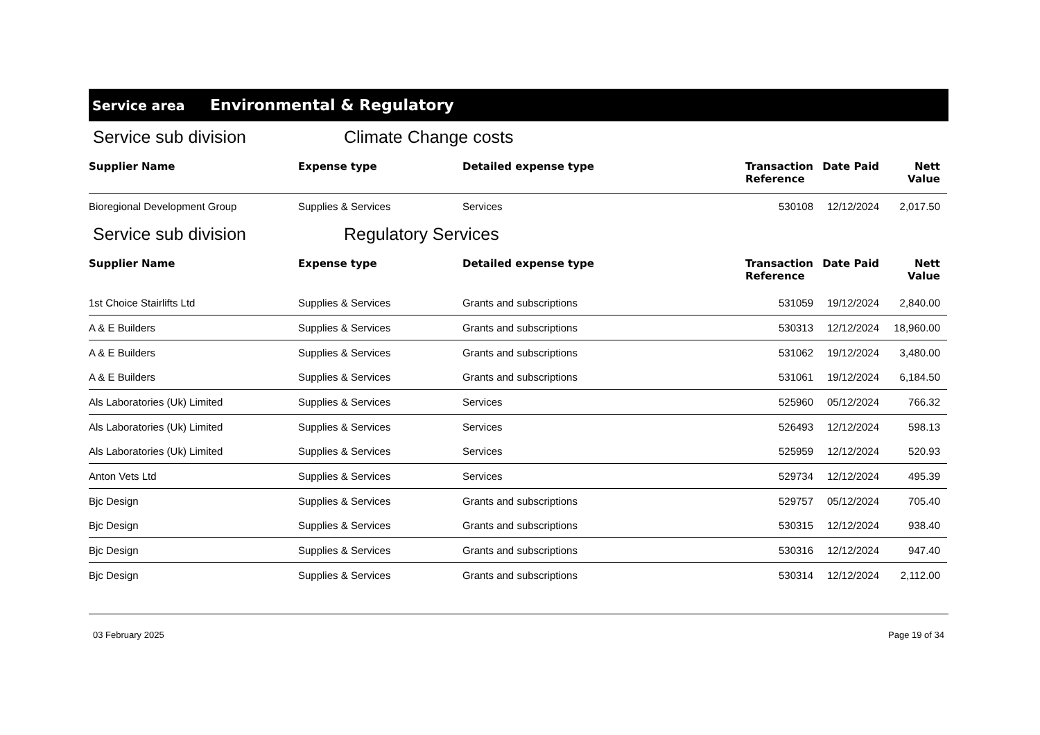Service area Environmental & Regulatory
Service sub division Climate Change costs
| Supplier Name | Expense type | Detailed expense type | Transaction Reference | Date Paid | Nett Value |
| --- | --- | --- | --- | --- | --- |
| Bioregional Development Group | Supplies & Services | Services | 530108 | 12/12/2024 | 2,017.50 |
Service sub division Regulatory Services
| Supplier Name | Expense type | Detailed expense type | Transaction Reference | Date Paid | Nett Value |
| --- | --- | --- | --- | --- | --- |
| 1st Choice Stairlifts Ltd | Supplies & Services | Grants and subscriptions | 531059 | 19/12/2024 | 2,840.00 |
| A & E Builders | Supplies & Services | Grants and subscriptions | 530313 | 12/12/2024 | 18,960.00 |
| A & E Builders | Supplies & Services | Grants and subscriptions | 531062 | 19/12/2024 | 3,480.00 |
| A & E Builders | Supplies & Services | Grants and subscriptions | 531061 | 19/12/2024 | 6,184.50 |
| Als Laboratories (Uk) Limited | Supplies & Services | Services | 525960 | 05/12/2024 | 766.32 |
| Als Laboratories (Uk) Limited | Supplies & Services | Services | 526493 | 12/12/2024 | 598.13 |
| Als Laboratories (Uk) Limited | Supplies & Services | Services | 525959 | 12/12/2024 | 520.93 |
| Anton Vets Ltd | Supplies & Services | Services | 529734 | 12/12/2024 | 495.39 |
| Bjc Design | Supplies & Services | Grants and subscriptions | 529757 | 05/12/2024 | 705.40 |
| Bjc Design | Supplies & Services | Grants and subscriptions | 530315 | 12/12/2024 | 938.40 |
| Bjc Design | Supplies & Services | Grants and subscriptions | 530316 | 12/12/2024 | 947.40 |
| Bjc Design | Supplies & Services | Grants and subscriptions | 530314 | 12/12/2024 | 2,112.00 |
03 February 2025 Page 19 of 34